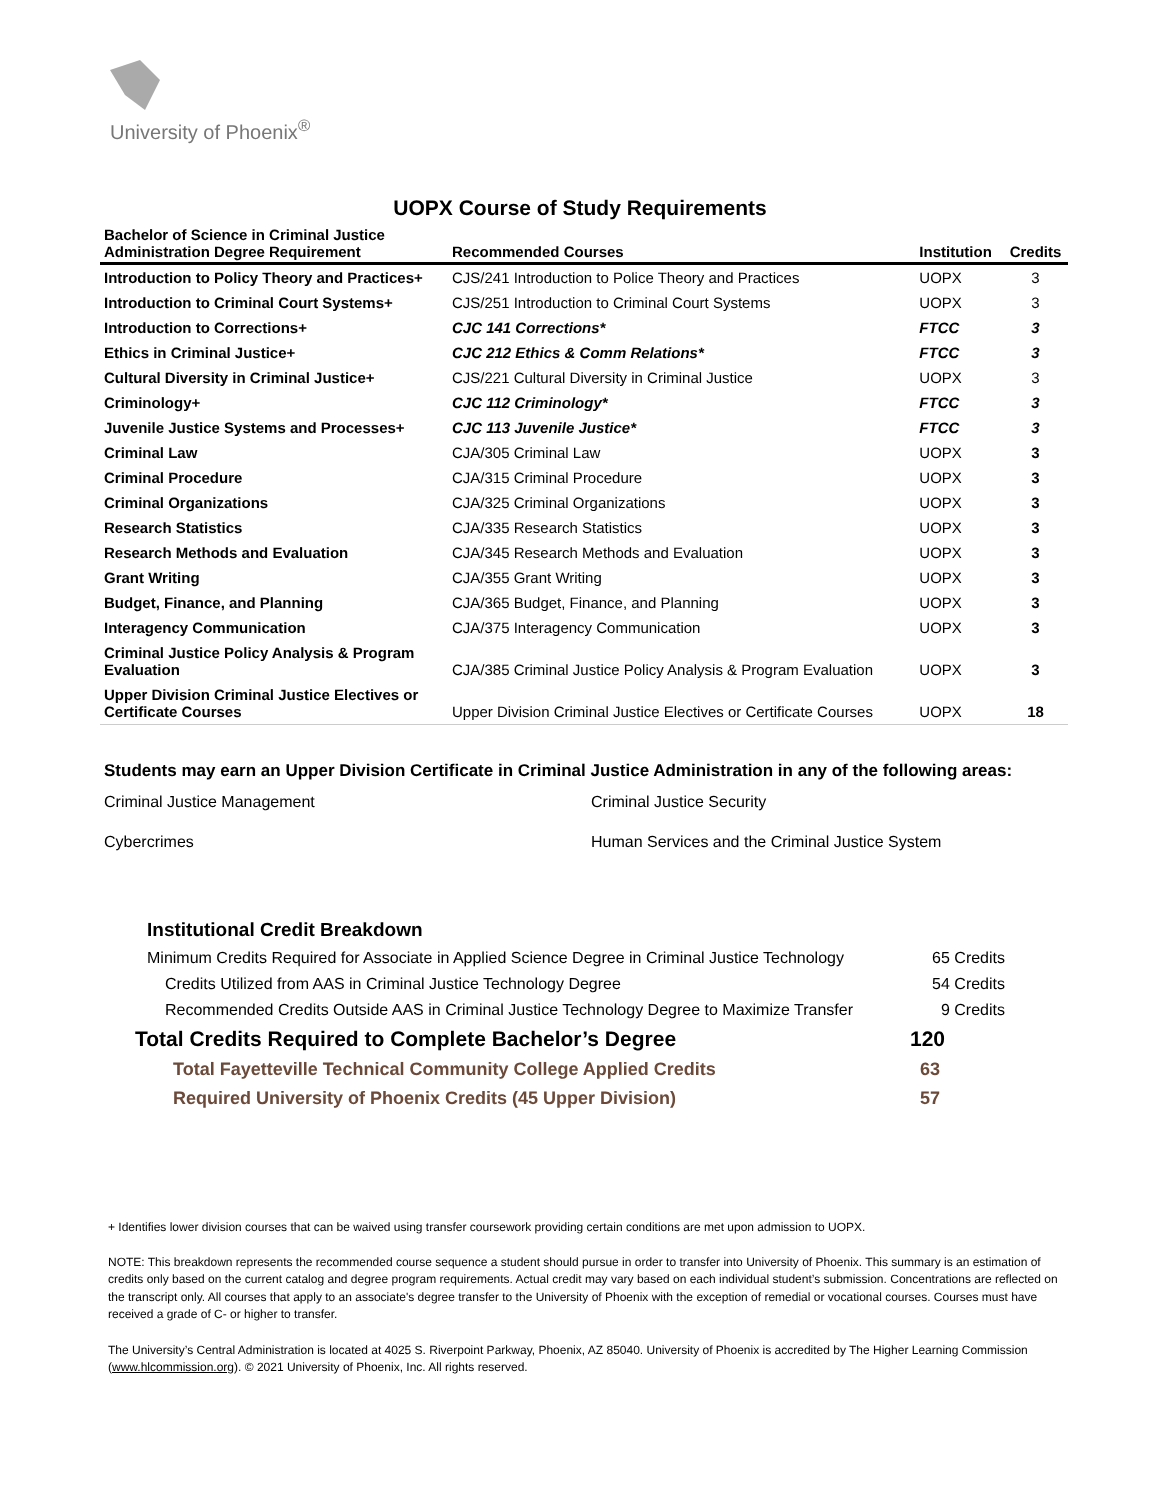University of Phoenix<sup>®</sup>
UOPX Course of Study Requirements
| Bachelor of Science in Criminal Justice Administration Degree Requirement | Recommended Courses | Institution | Credits |
| --- | --- | --- | --- |
| Introduction to Policy Theory and Practices+ | CJS/241 Introduction to Police Theory and Practices | UOPX | 3 |
| Introduction to Criminal Court Systems+ | CJS/251 Introduction to Criminal Court Systems | UOPX | 3 |
| Introduction to Corrections+ | CJC 141 Corrections* | FTCC | 3 |
| Ethics in Criminal Justice+ | CJC 212 Ethics & Comm Relations* | FTCC | 3 |
| Cultural Diversity in Criminal Justice+ | CJS/221 Cultural Diversity in Criminal Justice | UOPX | 3 |
| Criminology+ | CJC 112 Criminology* | FTCC | 3 |
| Juvenile Justice Systems and Processes+ | CJC 113 Juvenile Justice* | FTCC | 3 |
| Criminal Law | CJA/305 Criminal Law | UOPX | 3 |
| Criminal Procedure | CJA/315 Criminal Procedure | UOPX | 3 |
| Criminal Organizations | CJA/325 Criminal Organizations | UOPX | 3 |
| Research Statistics | CJA/335 Research Statistics | UOPX | 3 |
| Research Methods and Evaluation | CJA/345 Research Methods and Evaluation | UOPX | 3 |
| Grant Writing | CJA/355 Grant Writing | UOPX | 3 |
| Budget, Finance, and Planning | CJA/365 Budget, Finance, and Planning | UOPX | 3 |
| Interagency Communication | CJA/375 Interagency Communication | UOPX | 3 |
| Criminal Justice Policy Analysis & Program Evaluation | CJA/385 Criminal Justice Policy Analysis & Program Evaluation | UOPX | 3 |
| Upper Division Criminal Justice Electives or Certificate Courses | Upper Division Criminal Justice Electives or Certificate Courses | UOPX | 18 |
Students may earn an Upper Division Certificate in Criminal Justice Administration in any of the following areas:
Criminal Justice Management
Criminal Justice Security
Cybercrimes
Human Services and the Criminal Justice System
Institutional Credit Breakdown
Minimum Credits Required for Associate in Applied Science Degree in Criminal Justice Technology 65 Credits
Credits Utilized from AAS in Criminal Justice Technology Degree 54 Credits
Recommended Credits Outside AAS in Criminal Justice Technology Degree to Maximize Transfer 9 Credits
Total Credits Required to Complete Bachelor’s Degree 120
Total Fayetteville Technical Community College Applied Credits 63
Required University of Phoenix Credits (45 Upper Division) 57
+ Identifies lower division courses that can be waived using transfer coursework providing certain conditions are met upon admission to UOPX.
NOTE: This breakdown represents the recommended course sequence a student should pursue in order to transfer into University of Phoenix. This summary is an estimation of credits only based on the current catalog and degree program requirements. Actual credit may vary based on each individual student’s submission. Concentrations are reflected on the transcript only. All courses that apply to an associate's degree transfer to the University of Phoenix with the exception of remedial or vocational courses. Courses must have received a grade of C- or higher to transfer.
The University’s Central Administration is located at 4025 S. Riverpoint Parkway, Phoenix, AZ 85040. University of Phoenix is accredited by The Higher Learning Commission (www.hlcommission.org). © 2021 University of Phoenix, Inc. All rights reserved.